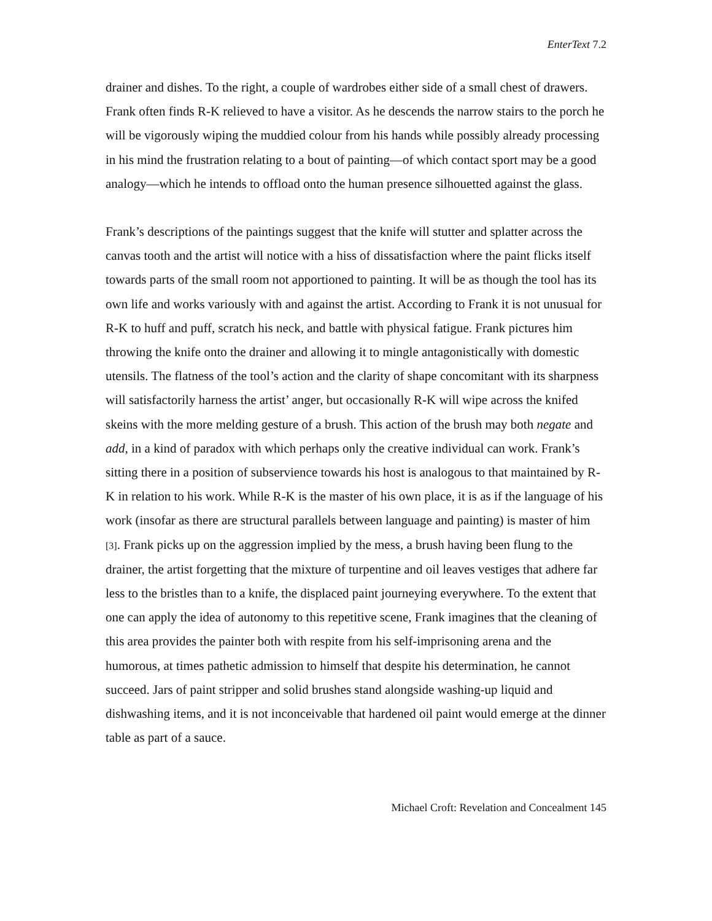EnterText 7.2
drainer and dishes. To the right, a couple of wardrobes either side of a small chest of drawers. Frank often finds R-K relieved to have a visitor. As he descends the narrow stairs to the porch he will be vigorously wiping the muddied colour from his hands while possibly already processing in his mind the frustration relating to a bout of painting—of which contact sport may be a good analogy—which he intends to offload onto the human presence silhouetted against the glass.
Frank’s descriptions of the paintings suggest that the knife will stutter and splatter across the canvas tooth and the artist will notice with a hiss of dissatisfaction where the paint flicks itself towards parts of the small room not apportioned to painting. It will be as though the tool has its own life and works variously with and against the artist. According to Frank it is not unusual for R-K to huff and puff, scratch his neck, and battle with physical fatigue. Frank pictures him throwing the knife onto the drainer and allowing it to mingle antagonistically with domestic utensils. The flatness of the tool’s action and the clarity of shape concomitant with its sharpness will satisfactorily harness the artist’ anger, but occasionally R-K will wipe across the knifed skeins with the more melding gesture of a brush. This action of the brush may both negate and add, in a kind of paradox with which perhaps only the creative individual can work. Frank’s sitting there in a position of subservience towards his host is analogous to that maintained by R-K in relation to his work. While R-K is the master of his own place, it is as if the language of his work (insofar as there are structural parallels between language and painting) is master of him [3]. Frank picks up on the aggression implied by the mess, a brush having been flung to the drainer, the artist forgetting that the mixture of turpentine and oil leaves vestiges that adhere far less to the bristles than to a knife, the displaced paint journeying everywhere. To the extent that one can apply the idea of autonomy to this repetitive scene, Frank imagines that the cleaning of this area provides the painter both with respite from his self-imprisoning arena and the humorous, at times pathetic admission to himself that despite his determination, he cannot succeed. Jars of paint stripper and solid brushes stand alongside washing-up liquid and dishwashing items, and it is not inconceivable that hardened oil paint would emerge at the dinner table as part of a sauce.
Michael Croft: Revelation and Concealment 145